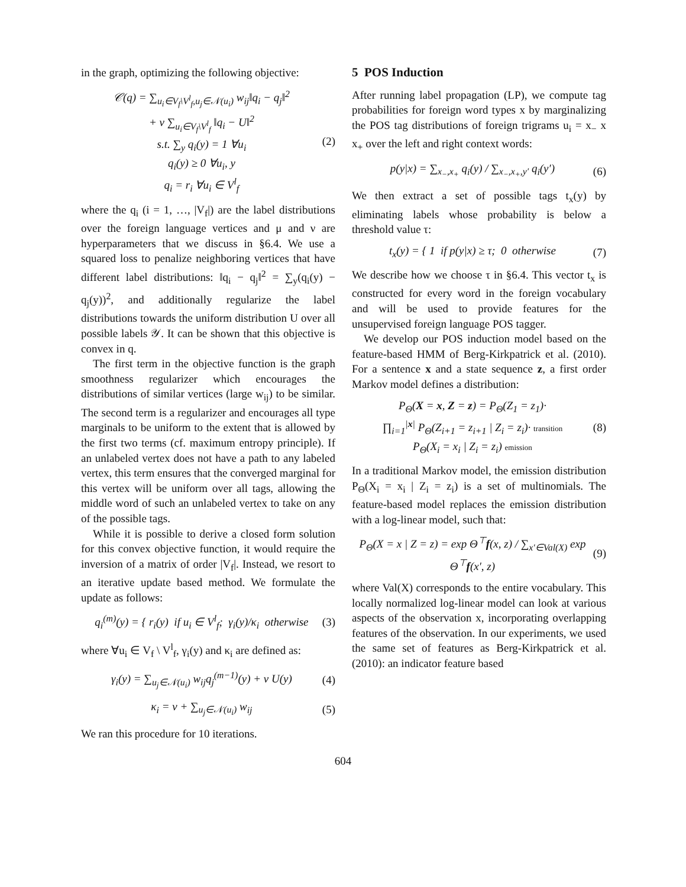in the graph, optimizing the following objective:
𝒞(q) = ∑<sub>u<sub>i</sub>∈V<sub>f</sub>\V<sup>l</sup><sub>f</sub>,u<sub>j</sub>∈𝒩(u<sub>i</sub>)</sub> w<sub>ij</sub>‖q<sub>i</sub> − q<sub>j</sub>‖<sup>2</sup>
+ ν ∑<sub>u<sub>i</sub>∈V<sub>f</sub>\V<sup>l</sup><sub>f</sub></sub> ‖q<sub>i</sub> − U‖<sup>2</sup>
s.t. ∑<sub>y</sub> q<sub>i</sub>(y) = 1 ∀u<sub>i</sub>
q<sub>i</sub>(y) ≥ 0 ∀u<sub>i</sub>, y
q<sub>i</sub> = r<sub>i</sub> ∀u<sub>i</sub> ∈ V<sup>l</sup><sub>f</sub>
(2)
where the q<sub>i</sub> (i = 1, …, |V<sub>f</sub>|) are the label distributions over the foreign language vertices and μ and ν are hyperparameters that we discuss in §6.4. We use a squared loss to penalize neighboring vertices that have different label distributions: ‖q<sub>i</sub> − q<sub>j</sub>‖<sup>2</sup> = ∑<sub>y</sub>(q<sub>i</sub>(y) − q<sub>j</sub>(y))<sup>2</sup>, and additionally regularize the label distributions towards the uniform distribution U over all possible labels 𝒴. It can be shown that this objective is convex in q.
The first term in the objective function is the graph smoothness regularizer which encourages the distributions of similar vertices (large w<sub>ij</sub>) to be similar. The second term is a regularizer and encourages all type marginals to be uniform to the extent that is allowed by the first two terms (cf. maximum entropy principle). If an unlabeled vertex does not have a path to any labeled vertex, this term ensures that the converged marginal for this vertex will be uniform over all tags, allowing the middle word of such an unlabeled vertex to take on any of the possible tags.
While it is possible to derive a closed form solution for this convex objective function, it would require the inversion of a matrix of order |V<sub>f</sub>|. Instead, we resort to an iterative update based method. We formulate the update as follows:
q<sub>i</sub><sup>(m)</sup>(y) = { r<sub>i</sub>(y) if u<sub>i</sub> ∈ V<sup>l</sup><sub>f</sub>; γ<sub>i</sub>(y)/κ<sub>i</sub> otherwise
(3)
where ∀u<sub>i</sub> ∈ V<sub>f</sub> \ V<sup>l</sup><sub>f</sub>, γ<sub>i</sub>(y) and κ<sub>i</sub> are defined as:
γ<sub>i</sub>(y) = ∑<sub>u<sub>j</sub>∈𝒩(u<sub>i</sub>)</sub> w<sub>ij</sub>q<sub>j</sub><sup>(m−1)</sup>(y) + ν U(y)
(4)
κ<sub>i</sub> = ν + ∑<sub>u<sub>j</sub>∈𝒩(u<sub>i</sub>)</sub> w<sub>ij</sub> (5)
We ran this procedure for 10 iterations.
5 POS Induction
After running label propagation (LP), we compute tag probabilities for foreign word types x by marginalizing the POS tag distributions of foreign trigrams u<sub>i</sub> = x<sub>−</sub> x x<sub>+</sub> over the left and right context words:
p(y|x) = ∑<sub>x<sub>−</sub>,x<sub>+</sub></sub> q<sub>i</sub>(y) / ∑<sub>x<sub>−</sub>,x<sub>+</sub>,y′</sub> q<sub>i</sub>(y′)
(6)
We then extract a set of possible tags t<sub>x</sub>(y) by eliminating labels whose probability is below a threshold value τ:
t<sub>x</sub>(y) = { 1 if p(y|x) ≥ τ; 0 otherwise
(7)
We describe how we choose τ in §6.4. This vector t<sub>x</sub> is constructed for every word in the foreign vocabulary and will be used to provide features for the unsupervised foreign language POS tagger.
We develop our POS induction model based on the feature-based HMM of Berg-Kirkpatrick et al. (2010). For a sentence x and a state sequence z, a first order Markov model defines a distribution:
P<sub>Θ</sub>(X = x, Z = z) = P<sub>Θ</sub>(Z<sub>1</sub> = z<sub>1</sub>)·
∏<sub>i=1</sub><sup>|x|</sup> P<sub>Θ</sub>(Z<sub>i+1</sub> = z<sub>i+1</sub> | Z<sub>i</sub> = z<sub>i</sub>)· transition
P<sub>Θ</sub>(X<sub>i</sub> = x<sub>i</sub> | Z<sub>i</sub> = z<sub>i</sub>) emission
(8)
In a traditional Markov model, the emission distribution P<sub>Θ</sub>(X<sub>i</sub> = x<sub>i</sub> | Z<sub>i</sub> = z<sub>i</sub>) is a set of multinomials. The feature-based model replaces the emission distribution with a log-linear model, such that:
P<sub>Θ</sub>(X = x | Z = z) = exp Θ<sup>⊤</sup>f(x, z) / ∑<sub>x′∈Val(X)</sub> exp Θ<sup>⊤</sup>f(x′, z)
(9)
where Val(X) corresponds to the entire vocabulary. This locally normalized log-linear model can look at various aspects of the observation x, incorporating overlapping features of the observation. In our experiments, we used the same set of features as Berg-Kirkpatrick et al. (2010): an indicator feature based
604